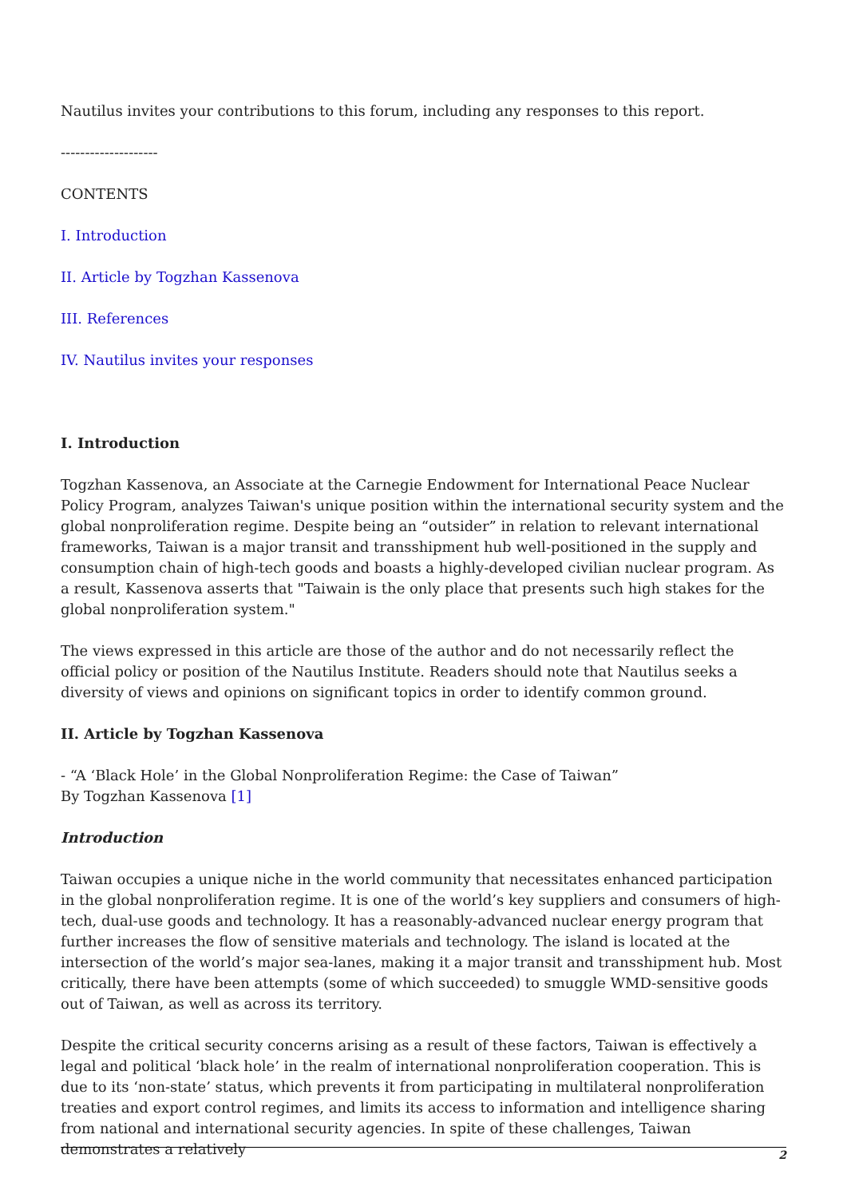Nautilus invites your contributions to this forum, including any responses to this report.
--------------------
CONTENTS
I. Introduction
II. Article by Togzhan Kassenova
III. References
IV. Nautilus invites your responses
I. Introduction
Togzhan Kassenova, an Associate at the Carnegie Endowment for International Peace Nuclear Policy Program, analyzes Taiwan's unique position within the international security system and the global nonproliferation regime. Despite being an “outsider” in relation to relevant international frameworks, Taiwan is a major transit and transshipment hub well-positioned in the supply and consumption chain of high-tech goods and boasts a highly-developed civilian nuclear program. As a result, Kassenova asserts that "Taiwain is the only place that presents such high stakes for the global nonproliferation system."
The views expressed in this article are those of the author and do not necessarily reflect the official policy or position of the Nautilus Institute. Readers should note that Nautilus seeks a diversity of views and opinions on significant topics in order to identify common ground.
II. Article by Togzhan Kassenova
- “A ‘Black Hole’ in the Global Nonproliferation Regime: the Case of Taiwan”
By Togzhan Kassenova [1]
Introduction
Taiwan occupies a unique niche in the world community that necessitates enhanced participation in the global nonproliferation regime. It is one of the world’s key suppliers and consumers of high-tech, dual-use goods and technology. It has a reasonably-advanced nuclear energy program that further increases the flow of sensitive materials and technology. The island is located at the intersection of the world’s major sea-lanes, making it a major transit and transshipment hub. Most critically, there have been attempts (some of which succeeded) to smuggle WMD-sensitive goods out of Taiwan, as well as across its territory.
Despite the critical security concerns arising as a result of these factors, Taiwan is effectively a legal and political ‘black hole’ in the realm of international nonproliferation cooperation. This is due to its ‘non-state’ status, which prevents it from participating in multilateral nonproliferation treaties and export control regimes, and limits its access to information and intelligence sharing from national and international security agencies. In spite of these challenges, Taiwan demonstrates a relatively
2